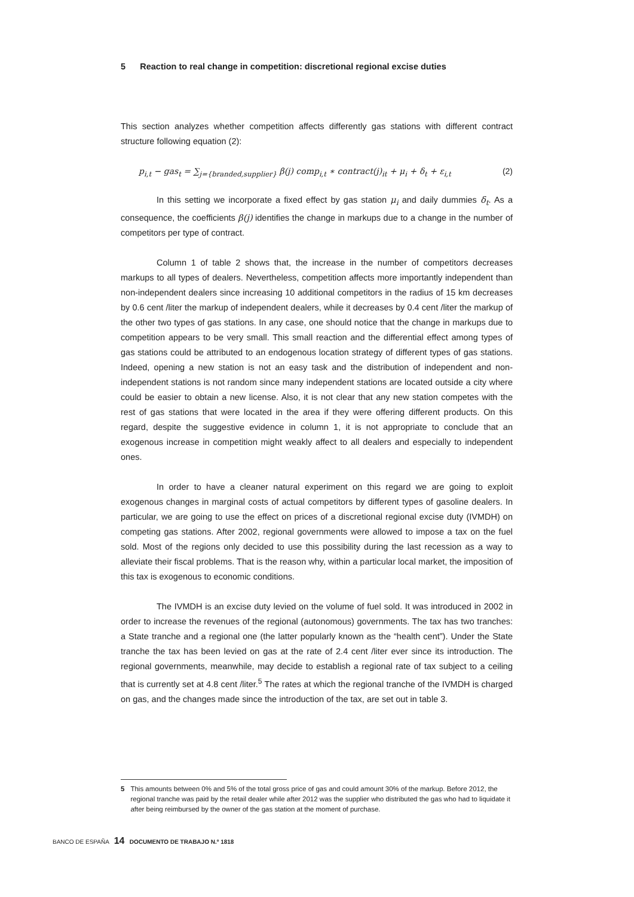5 Reaction to real change in competition: discretional regional excise duties
This section analyzes whether competition affects differently gas stations with different contract structure following equation (2):
p<sub>i,t</sub> − gas<sub>t</sub> = ∑<sub>j={branded,supplier}</sub> β(j) comp<sub>i,t</sub> ∗ contract(j)<sub>it</sub> + μ<sub>i</sub> + δ<sub>t</sub> + ε<sub>i,t</sub> (2)
In this setting we incorporate a fixed effect by gas station μ<sub>i</sub> and daily dummies δ<sub>t</sub>. As a consequence, the coefficients β(j) identifies the change in markups due to a change in the number of competitors per type of contract.
Column 1 of table 2 shows that, the increase in the number of competitors decreases markups to all types of dealers. Nevertheless, competition affects more importantly independent than non-independent dealers since increasing 10 additional competitors in the radius of 15 km decreases by 0.6 cent /liter the markup of independent dealers, while it decreases by 0.4 cent /liter the markup of the other two types of gas stations. In any case, one should notice that the change in markups due to competition appears to be very small. This small reaction and the differential effect among types of gas stations could be attributed to an endogenous location strategy of different types of gas stations. Indeed, opening a new station is not an easy task and the distribution of independent and non-independent stations is not random since many independent stations are located outside a city where could be easier to obtain a new license. Also, it is not clear that any new station competes with the rest of gas stations that were located in the area if they were offering different products. On this regard, despite the suggestive evidence in column 1, it is not appropriate to conclude that an exogenous increase in competition might weakly affect to all dealers and especially to independent ones.
In order to have a cleaner natural experiment on this regard we are going to exploit exogenous changes in marginal costs of actual competitors by different types of gasoline dealers. In particular, we are going to use the effect on prices of a discretional regional excise duty (IVMDH) on competing gas stations. After 2002, regional governments were allowed to impose a tax on the fuel sold. Most of the regions only decided to use this possibility during the last recession as a way to alleviate their fiscal problems. That is the reason why, within a particular local market, the imposition of this tax is exogenous to economic conditions.
The IVMDH is an excise duty levied on the volume of fuel sold. It was introduced in 2002 in order to increase the revenues of the regional (autonomous) governments. The tax has two tranches: a State tranche and a regional one (the latter popularly known as the “health cent”). Under the State tranche the tax has been levied on gas at the rate of 2.4 cent /liter ever since its introduction. The regional governments, meanwhile, may decide to establish a regional rate of tax subject to a ceiling that is currently set at 4.8 cent /liter.<sup>5</sup> The rates at which the regional tranche of the IVMDH is charged on gas, and the changes made since the introduction of the tax, are set out in table 3.
5 This amounts between 0% and 5% of the total gross price of gas and could amount 30% of the markup. Before 2012, the regional tranche was paid by the retail dealer while after 2012 was the supplier who distributed the gas who had to liquidate it after being reimbursed by the owner of the gas station at the moment of purchase.
BANCO DE ESPAÑA 14 DOCUMENTO DE TRABAJO N.º 1818